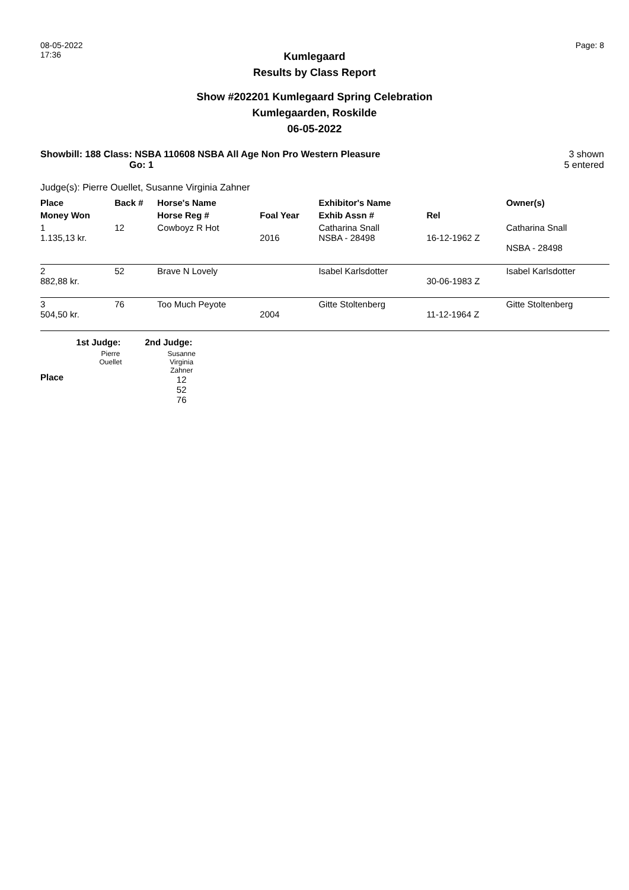08-05-2022
17:36
Page: 8
Kumlegaard
Results by Class Report
Show #202201 Kumlegaard Spring Celebration
Kumlegaarden, Roskilde
06-05-2022
Showbill: 188 Class: NSBA 110608 NSBA All Age Non Pro Western Pleasure
Go: 1
3 shown
5 entered
Judge(s): Pierre Ouellet, Susanne Virginia Zahner
| Place | Back # | Horse's Name | | Exhibitor's Name | | Owner(s) |
| --- | --- | --- | --- | --- | --- | --- |
| Money Won | | Horse Reg # | Foal Year | Exhib Assn # | Rel | |
| 1 1.135,13 kr. | 12 | Cowboyz R Hot | 2016 | Catharina Snall NSBA - 28498 | 16-12-1962 Z | Catharina Snall NSBA - 28498 |
| 2 882,88 kr. | 52 | Brave N Lovely | | Isabel Karlsdotter | 30-06-1983 Z | Isabel Karlsdotter |
| 3 504,50 kr. | 76 | Too Much Peyote | 2004 | Gitte Stoltenberg | 11-12-1964 Z | Gitte Stoltenberg |
| | 1st Judge: | 2nd Judge: |
| --- | --- | --- |
| Place | Pierre Ouellet | Susanne Virginia Zahner 12 52 76 |